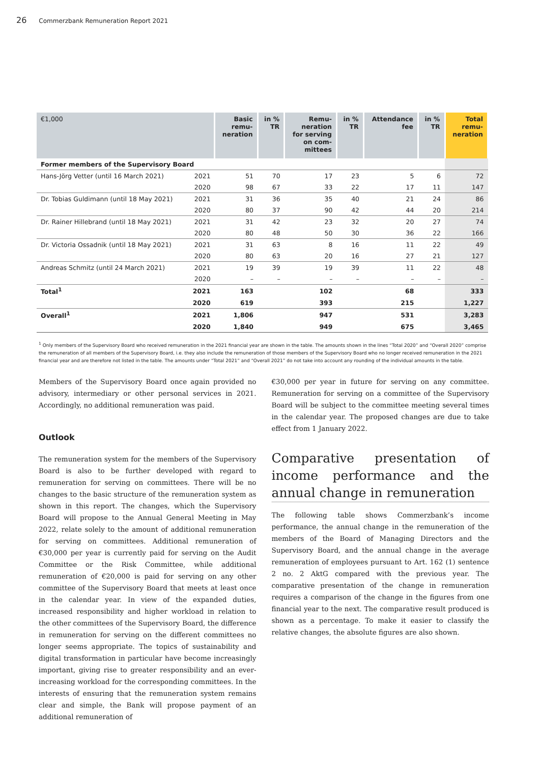26 Commerzbank Remuneration Report 2021
| €1,000 | | Basic remu- neration | in % TR | Remu- neration for serving on com- mittees | in % TR | Attendance fee | in % TR | Total remu- neration |
| --- | --- | --- | --- | --- | --- | --- | --- | --- |
| Former members of the Supervisory Board | | | | | | | | |
| Hans-Jörg Vetter (until 16 March 2021) | 2021 | 51 | 70 | 17 | 23 | 5 | 6 | 72 |
| | 2020 | 98 | 67 | 33 | 22 | 17 | 11 | 147 |
| Dr. Tobias Guldimann (until 18 May 2021) | 2021 | 31 | 36 | 35 | 40 | 21 | 24 | 86 |
| | 2020 | 80 | 37 | 90 | 42 | 44 | 20 | 214 |
| Dr. Rainer Hillebrand (until 18 May 2021) | 2021 | 31 | 42 | 23 | 32 | 20 | 27 | 74 |
| | 2020 | 80 | 48 | 50 | 30 | 36 | 22 | 166 |
| Dr. Victoria Ossadnik (until 18 May 2021) | 2021 | 31 | 63 | 8 | 16 | 11 | 22 | 49 |
| | 2020 | 80 | 63 | 20 | 16 | 27 | 21 | 127 |
| Andreas Schmitz (until 24 March 2021) | 2021 | 19 | 39 | 19 | 39 | 11 | 22 | 48 |
| | 2020 | – | – | – | – | – | – | – |
| Total<sup>1</sup> | 2021 | 163 | | 102 | | 68 | | 333 |
| | 2020 | 619 | | 393 | | 215 | | 1,227 |
| Overall<sup>1</sup> | 2021 | 1,806 | | 947 | | 531 | | 3,283 |
| | 2020 | 1,840 | | 949 | | 675 | | 3,465 |
<sup>1</sup> Only members of the Supervisory Board who received remuneration in the 2021 financial year are shown in the table. The amounts shown in the lines “Total 2020” and “Overall 2020” comprise the remuneration of all members of the Supervisory Board, i.e. they also include the remuneration of those members of the Supervisory Board who no longer received remuneration in the 2021 financial year and are therefore not listed in the table. The amounts under “Total 2021” and “Overall 2021” do not take into account any rounding of the individual amounts in the table.
Members of the Supervisory Board once again provided no advisory, intermediary or other personal services in 2021. Accordingly, no additional remuneration was paid.
Outlook
The remuneration system for the members of the Supervisory Board is also to be further developed with regard to remuneration for serving on committees. There will be no changes to the basic structure of the remuneration system as shown in this report. The changes, which the Supervisory Board will propose to the Annual General Meeting in May 2022, relate solely to the amount of additional remuneration for serving on committees. Additional remuneration of €30,000 per year is currently paid for serving on the Audit Committee or the Risk Committee, while additional remuneration of €20,000 is paid for serving on any other committee of the Supervisory Board that meets at least once in the calendar year. In view of the expanded duties, increased responsibility and higher workload in relation to the other committees of the Supervisory Board, the difference in remuneration for serving on the different committees no longer seems appropriate. The topics of sustainability and digital transformation in particular have become increasingly important, giving rise to greater responsibility and an ever-increasing workload for the corresponding committees. In the interests of ensuring that the remuneration system remains clear and simple, the Bank will propose payment of an additional remuneration of
€30,000 per year in future for serving on any committee. Remuneration for serving on a committee of the Supervisory Board will be subject to the committee meeting several times in the calendar year. The proposed changes are due to take effect from 1 January 2022.
Comparative presentation of income performance and the annual change in remuneration
The following table shows Commerzbank’s income performance, the annual change in the remuneration of the members of the Board of Managing Directors and the Supervisory Board, and the annual change in the average remuneration of employees pursuant to Art. 162 (1) sentence 2 no. 2 AktG compared with the previous year. The comparative presentation of the change in remuneration requires a comparison of the change in the figures from one financial year to the next. The comparative result produced is shown as a percentage. To make it easier to classify the relative changes, the absolute figures are also shown.